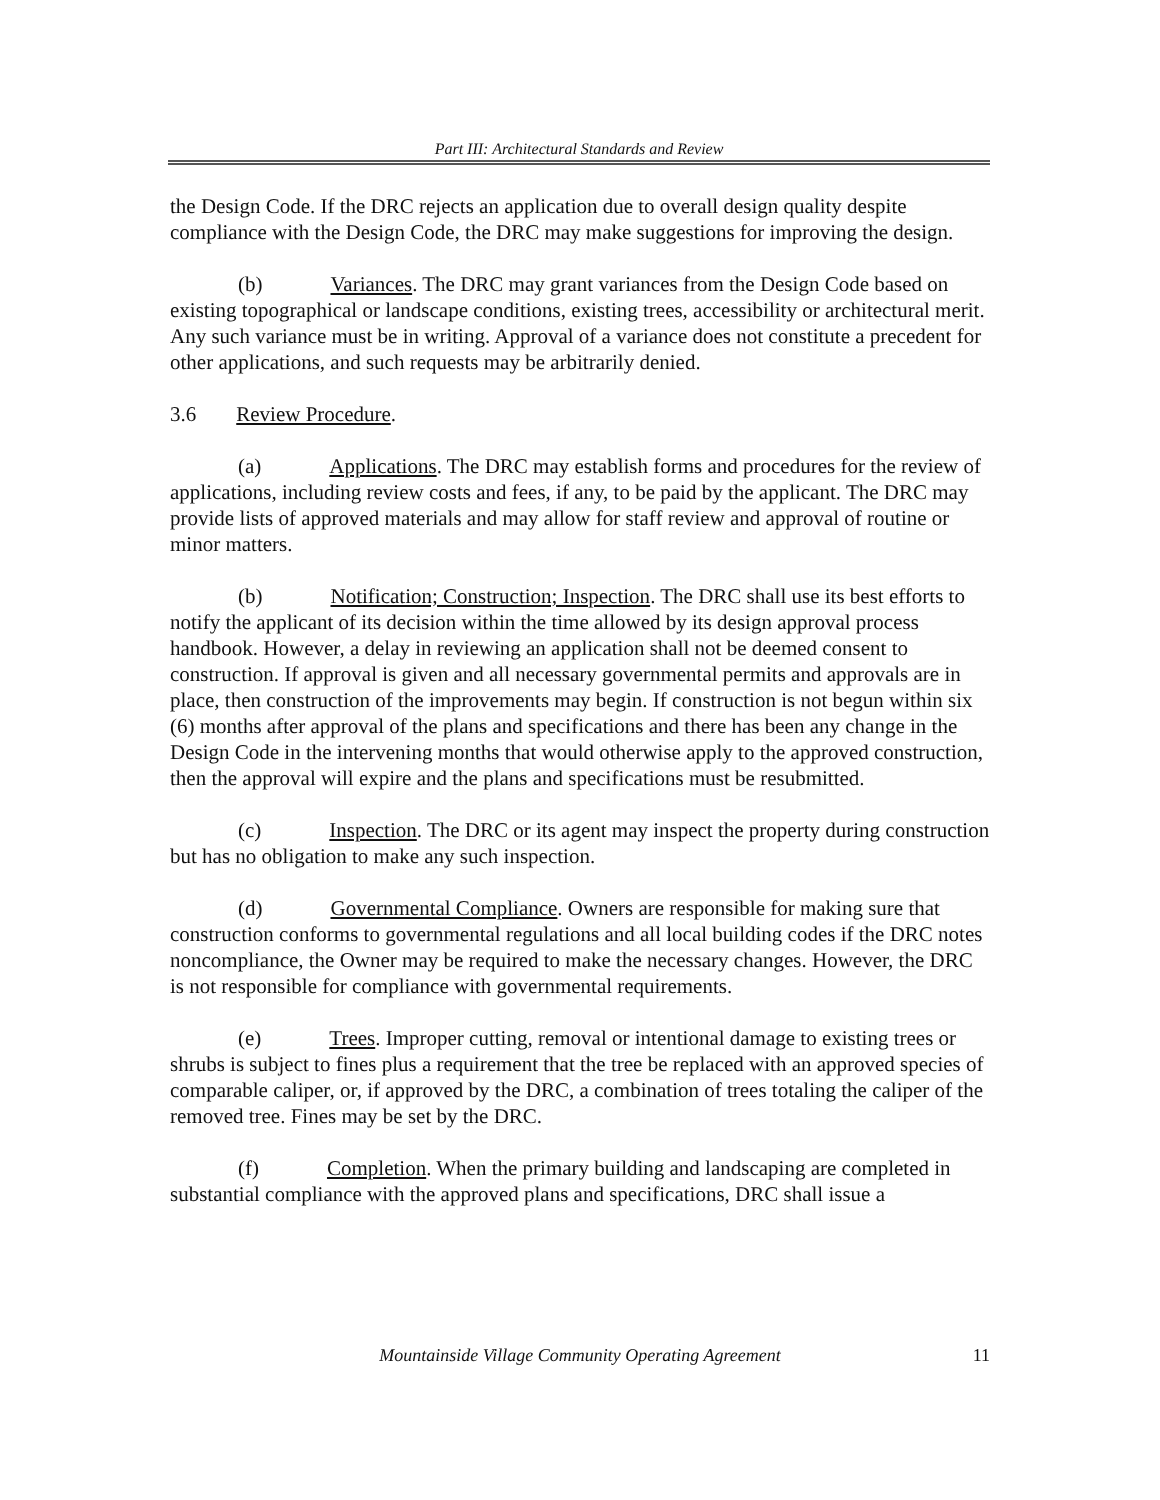Part III: Architectural Standards and Review
the Design Code. If the DRC rejects an application due to overall design quality despite compliance with the Design Code, the DRC may make suggestions for improving the design.
(b) Variances. The DRC may grant variances from the Design Code based on existing topographical or landscape conditions, existing trees, accessibility or architectural merit. Any such variance must be in writing. Approval of a variance does not constitute a precedent for other applications, and such requests may be arbitrarily denied.
3.6 Review Procedure.
(a) Applications. The DRC may establish forms and procedures for the review of applications, including review costs and fees, if any, to be paid by the applicant. The DRC may provide lists of approved materials and may allow for staff review and approval of routine or minor matters.
(b) Notification; Construction; Inspection. The DRC shall use its best efforts to notify the applicant of its decision within the time allowed by its design approval process handbook. However, a delay in reviewing an application shall not be deemed consent to construction. If approval is given and all necessary governmental permits and approvals are in place, then construction of the improvements may begin. If construction is not begun within six (6) months after approval of the plans and specifications and there has been any change in the Design Code in the intervening months that would otherwise apply to the approved construction, then the approval will expire and the plans and specifications must be resubmitted.
(c) Inspection. The DRC or its agent may inspect the property during construction but has no obligation to make any such inspection.
(d) Governmental Compliance. Owners are responsible for making sure that construction conforms to governmental regulations and all local building codes if the DRC notes noncompliance, the Owner may be required to make the necessary changes. However, the DRC is not responsible for compliance with governmental requirements.
(e) Trees. Improper cutting, removal or intentional damage to existing trees or shrubs is subject to fines plus a requirement that the tree be replaced with an approved species of comparable caliper, or, if approved by the DRC, a combination of trees totaling the caliper of the removed tree. Fines may be set by the DRC.
(f) Completion. When the primary building and landscaping are completed in substantial compliance with the approved plans and specifications, DRC shall issue a
Mountainside Village Community Operating Agreement 11